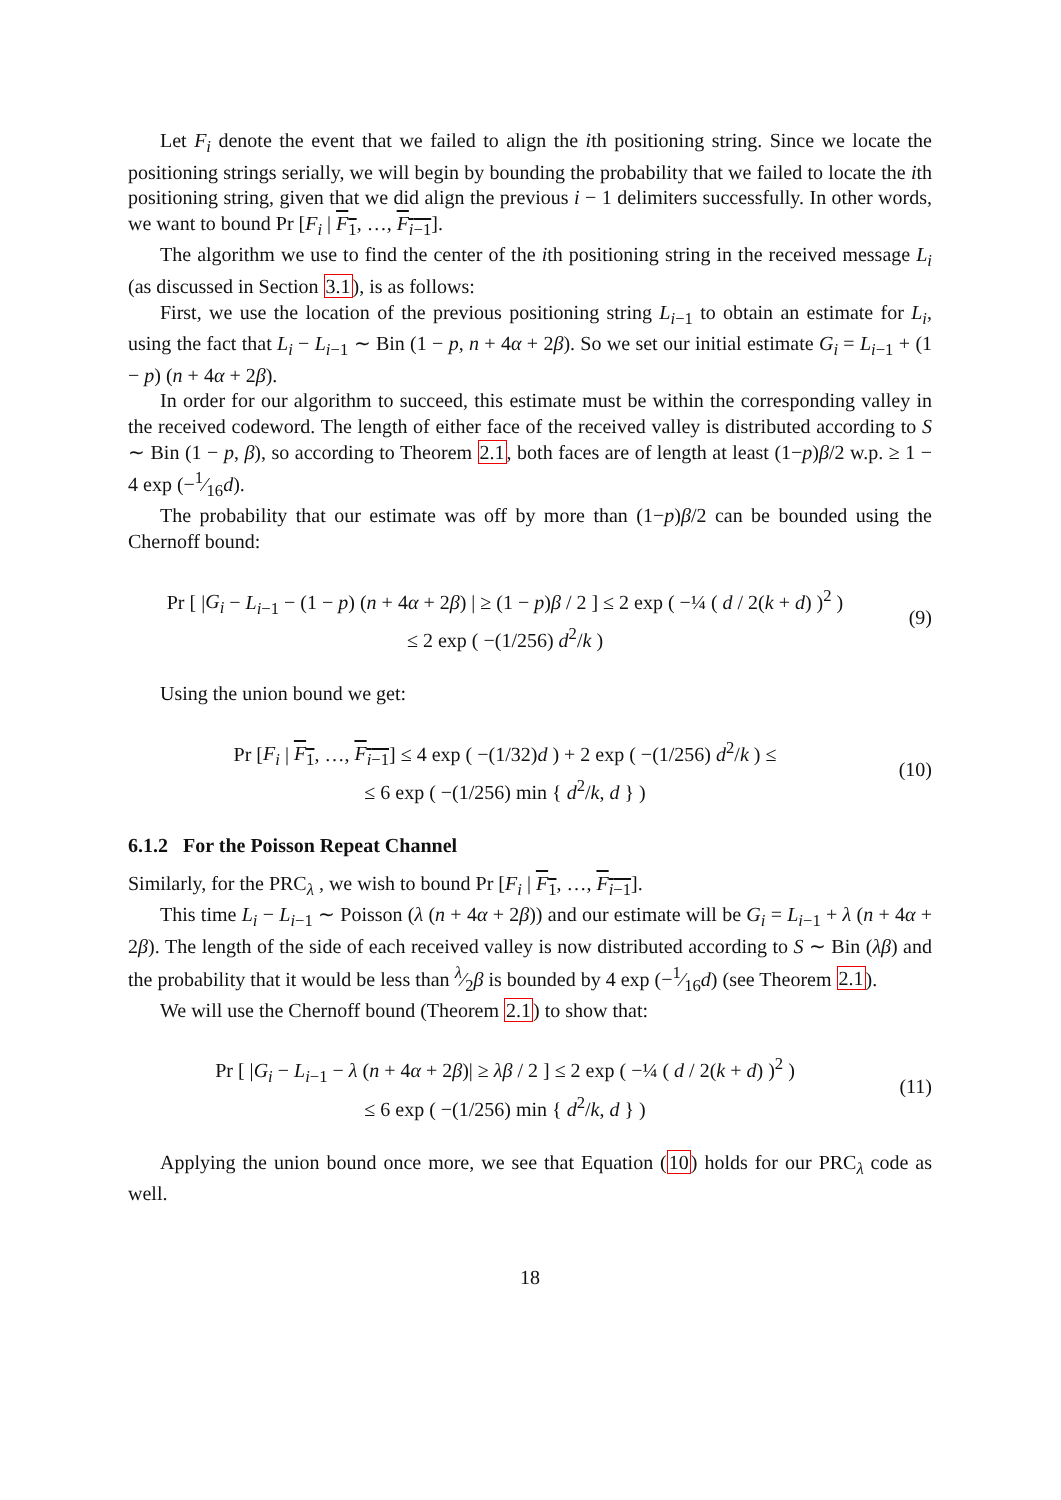Let F<sub>i</sub> denote the event that we failed to align the ith positioning string. Since we locate the positioning strings serially, we will begin by bounding the probability that we failed to locate the ith positioning string, given that we did align the previous i − 1 delimiters successfully. In other words, we want to bound Pr [F<sub>i</sub> | F<sub>1</sub>, …, F<sub>i−1</sub>].
The algorithm we use to find the center of the ith positioning string in the received message L<sub>i</sub> (as discussed in Section 3.1), is as follows:
First, we use the location of the previous positioning string L<sub>i−1</sub> to obtain an estimate for L<sub>i</sub>, using the fact that L<sub>i</sub> − L<sub>i−1</sub> ∼ Bin (1 − p, n + 4α + 2β). So we set our initial estimate G<sub>i</sub> = L<sub>i−1</sub> + (1 − p) (n + 4α + 2β).
In order for our algorithm to succeed, this estimate must be within the corresponding valley in the received codeword. The length of either face of the received valley is distributed according to S ∼ Bin (1 − p, β), so according to Theorem 2.1, both faces are of length at least (1−p)β/2 w.p. ≥ 1 − 4 exp (−1⁄16d).
The probability that our estimate was off by more than (1−p)β/2 can be bounded using the Chernoff bound:
Pr [ |G<sub>i</sub> − L<sub>i−1</sub> − (1 − p) (n + 4α + 2β) | ≥ (1 − p)β / 2 ] ≤ 2 exp ( −¼ ( d / 2(k + d) )<sup>2</sup> )
≤ 2 exp ( −(1/256) d<sup>2</sup>/k )
(9)
Using the union bound we get:
Pr [F<sub>i</sub> | F<sub>1</sub>, …, F<sub>i−1</sub>] ≤ 4 exp ( −(1/32)d ) + 2 exp ( −(1/256) d<sup>2</sup>/k ) ≤
≤ 6 exp ( −(1/256) min { d<sup>2</sup>/k, d } )
(10)
6.1.2 For the Poisson Repeat Channel
Similarly, for the PRC<sub>λ</sub> , we wish to bound Pr [F<sub>i</sub> | F<sub>1</sub>, …, F<sub>i−1</sub>].
This time L<sub>i</sub> − L<sub>i−1</sub> ∼ Poisson (λ (n + 4α + 2β)) and our estimate will be G<sub>i</sub> = L<sub>i−1</sub> + λ (n + 4α + 2β). The length of the side of each received valley is now distributed according to S ∼ Bin (λβ) and the probability that it would be less than λ⁄2β is bounded by 4 exp (−1⁄16d) (see Theorem 2.1).
We will use the Chernoff bound (Theorem 2.1) to show that:
Pr [ |G<sub>i</sub> − L<sub>i−1</sub> − λ (n + 4α + 2β)| ≥ λβ / 2 ] ≤ 2 exp ( −¼ ( d / 2(k + d) )<sup>2</sup> )
≤ 6 exp ( −(1/256) min { d<sup>2</sup>/k, d } )
(11)
Applying the union bound once more, we see that Equation (10) holds for our PRC<sub>λ</sub> code as well.
18